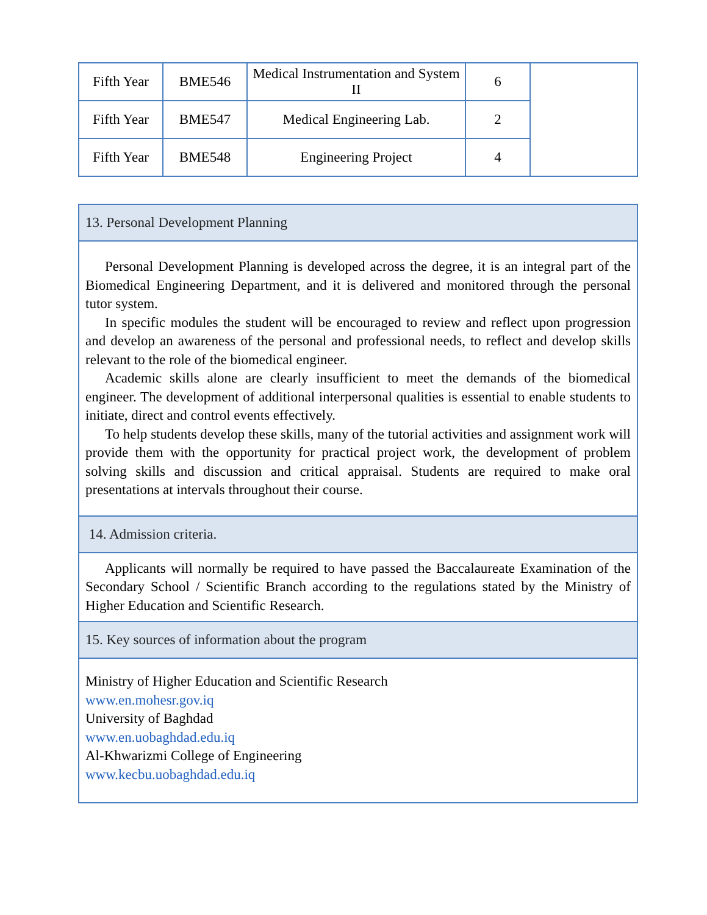| Fifth Year | BME546 | Medical Instrumentation and System II | 6 | |
| Fifth Year | BME547 | Medical Engineering Lab. | 2 | |
| Fifth Year | BME548 | Engineering Project | 4 | |
13. Personal Development Planning
Personal Development Planning is developed across the degree, it is an integral part of the Biomedical Engineering Department, and it is delivered and monitored through the personal tutor system.
In specific modules the student will be encouraged to review and reflect upon progression and develop an awareness of the personal and professional needs, to reflect and develop skills relevant to the role of the biomedical engineer.
Academic skills alone are clearly insufficient to meet the demands of the biomedical engineer. The development of additional interpersonal qualities is essential to enable students to initiate, direct and control events effectively.
To help students develop these skills, many of the tutorial activities and assignment work will provide them with the opportunity for practical project work, the development of problem solving skills and discussion and critical appraisal. Students are required to make oral presentations at intervals throughout their course.
14. Admission criteria.
Applicants will normally be required to have passed the Baccalaureate Examination of the Secondary School / Scientific Branch according to the regulations stated by the Ministry of Higher Education and Scientific Research.
15. Key sources of information about the program
Ministry of Higher Education and Scientific Research
www.en.mohesr.gov.iq
University of Baghdad
www.en.uobaghdad.edu.iq
Al-Khwarizmi College of Engineering
www.kecbu.uobaghdad.edu.iq